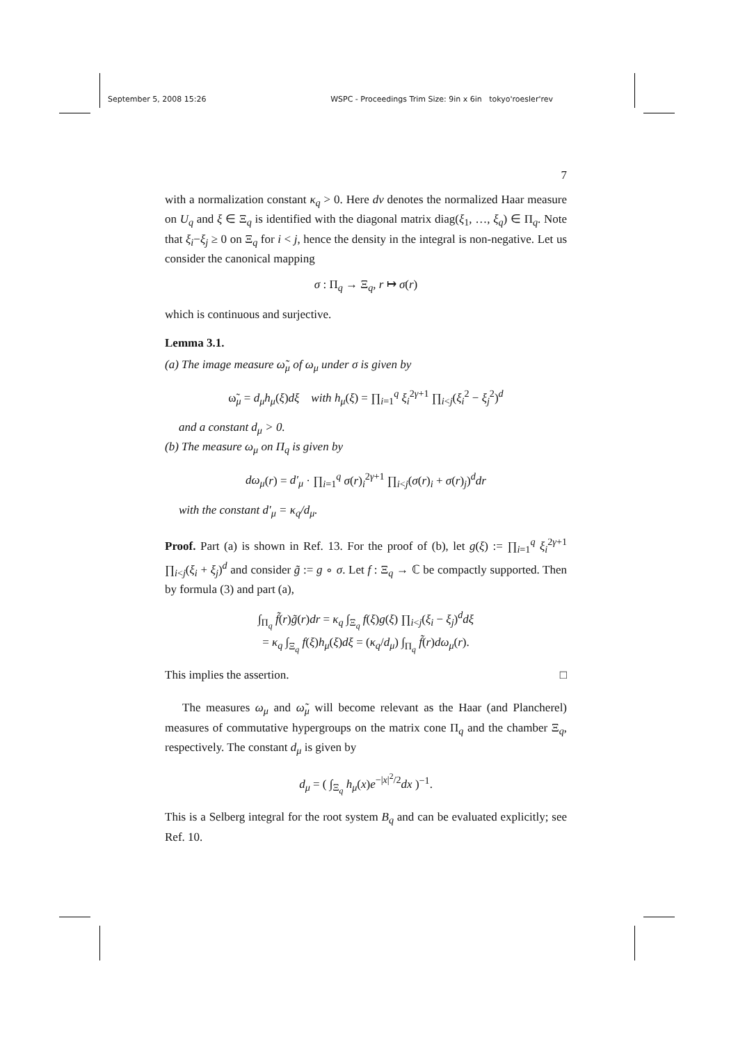September 5, 2008 15:26 WSPC - Proceedings Trim Size: 9in x 6in tokyo'roesler'rev
7
with a normalization constant κ<sub>q</sub> > 0. Here dv denotes the normalized Haar measure on U<sub>q</sub> and ξ ∈ Ξ<sub>q</sub> is identified with the diagonal matrix diag(ξ<sub>1</sub>, …, ξ<sub>q</sub>) ∈ Π<sub>q</sub>. Note that ξ<sub>i</sub>−ξ<sub>j</sub> ≥ 0 on Ξ<sub>q</sub> for i < j, hence the density in the integral is non-negative. Let us consider the canonical mapping
σ : Π<sub>q</sub> → Ξ<sub>q</sub>, r ↦ σ(r)
which is continuous and surjective.
Lemma 3.1.
(a) The image measure ω̃<sub>μ</sub> of ω<sub>μ</sub> under σ is given by
ω̃<sub>μ</sub> = d<sub>μ</sub>h<sub>μ</sub>(ξ)dξ with h<sub>μ</sub>(ξ) = ∏<sub>i=1</sub><sup>q</sup> ξ<sub>i</sub><sup>2γ+1</sup> ∏<sub>i<j</sub>(ξ<sub>i</sub><sup>2</sup> − ξ<sub>j</sub><sup>2</sup>)<sup>d</sup>
and a constant d<sub>μ</sub> > 0.
(b) The measure ω<sub>μ</sub> on Π<sub>q</sub> is given by
dω<sub>μ</sub>(r) = d′<sub>μ</sub> · ∏<sub>i=1</sub><sup>q</sup> σ(r)<sub>i</sub><sup>2γ+1</sup> ∏<sub>i<j</sub>(σ(r)<sub>i</sub> + σ(r)<sub>j</sub>)<sup>d</sup>dr
with the constant d′<sub>μ</sub> = κ<sub>q</sub>/d<sub>μ</sub>.
Proof. Part (a) is shown in Ref. 13. For the proof of (b), let g(ξ) := ∏<sub>i=1</sub><sup>q</sup> ξ<sub>i</sub><sup>2γ+1</sup> ∏<sub>i<j</sub>(ξ<sub>i</sub> + ξ<sub>j</sub>)<sup>d</sup> and consider g̃ := g ∘ σ. Let f : Ξ<sub>q</sub> → ℂ be compactly supported. Then by formula (3) and part (a),
∫<sub>Π<sub>q</sub></sub> f̃(r)g̃(r)dr = κ<sub>q</sub> ∫<sub>Ξ<sub>q</sub></sub> f(ξ)g(ξ) ∏<sub>i<j</sub>(ξ<sub>i</sub> − ξ<sub>j</sub>)<sup>d</sup>dξ
= κ<sub>q</sub> ∫<sub>Ξ<sub>q</sub></sub> f(ξ)h<sub>μ</sub>(ξ)dξ = (κ<sub>q</sub>/d<sub>μ</sub>) ∫<sub>Π<sub>q</sub></sub> f̃(r)dω<sub>μ</sub>(r).
This implies the assertion. □
The measures ω<sub>μ</sub> and ω̃<sub>μ</sub> will become relevant as the Haar (and Plancherel) measures of commutative hypergroups on the matrix cone Π<sub>q</sub> and the chamber Ξ<sub>q</sub>, respectively. The constant d<sub>μ</sub> is given by
d<sub>μ</sub> = ( ∫<sub>Ξ<sub>q</sub></sub> h<sub>μ</sub>(x)e<sup>−|x|<sup>2</sup>/2</sup>dx )<sup>−1</sup>.
This is a Selberg integral for the root system B<sub>q</sub> and can be evaluated explicitly; see Ref. 10.